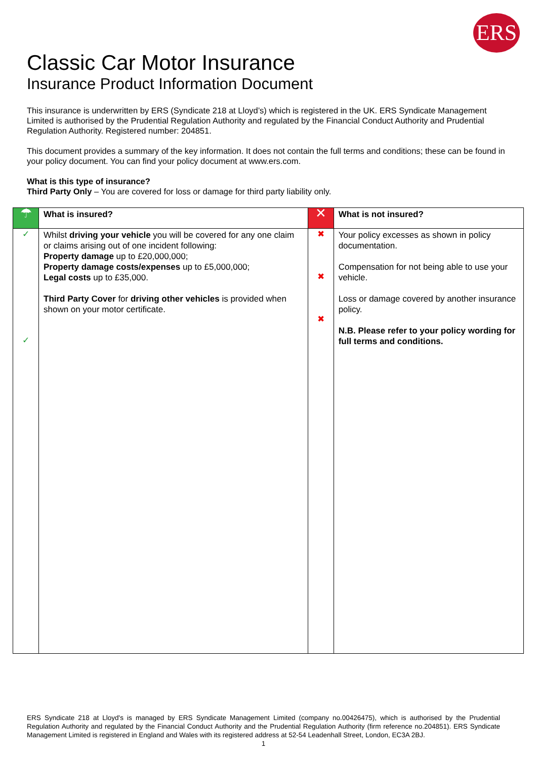ERS
Classic Car Motor Insurance
Insurance Product Information Document
This insurance is underwritten by ERS (Syndicate 218 at Lloyd’s) which is registered in the UK. ERS Syndicate Management Limited is authorised by the Prudential Regulation Authority and regulated by the Financial Conduct Authority and Prudential Regulation Authority. Registered number: 204851.
This document provides a summary of the key information. It does not contain the full terms and conditions; these can be found in your policy document. You can find your policy document at www.ers.com.
What is this type of insurance?
Third Party Only – You are covered for loss or damage for third party liability only.
| ☂ | What is insured? | ✕ | What is not insured? |
| ✓ ✓ | Whilst driving your vehicle you will be covered for any one claim or claims arising out of one incident following: Property damage up to £20,000,000; Property damage costs/expenses up to £5,000,000; Legal costs up to £35,000. Third Party Cover for driving other vehicles is provided when shown on your motor certificate. | ✖ ✖ ✖ | Your policy excesses as shown in policy documentation. Compensation for not being able to use your vehicle. Loss or damage covered by another insurance policy. N.B. Please refer to your policy wording for full terms and conditions. |
ERS Syndicate 218 at Lloyd's is managed by ERS Syndicate Management Limited (company no.00426475), which is authorised by the Prudential Regulation Authority and regulated by the Financial Conduct Authority and the Prudential Regulation Authority (firm reference no.204851). ERS Syndicate Management Limited is registered in England and Wales with its registered address at 52-54 Leadenhall Street, London, EC3A 2BJ.
1